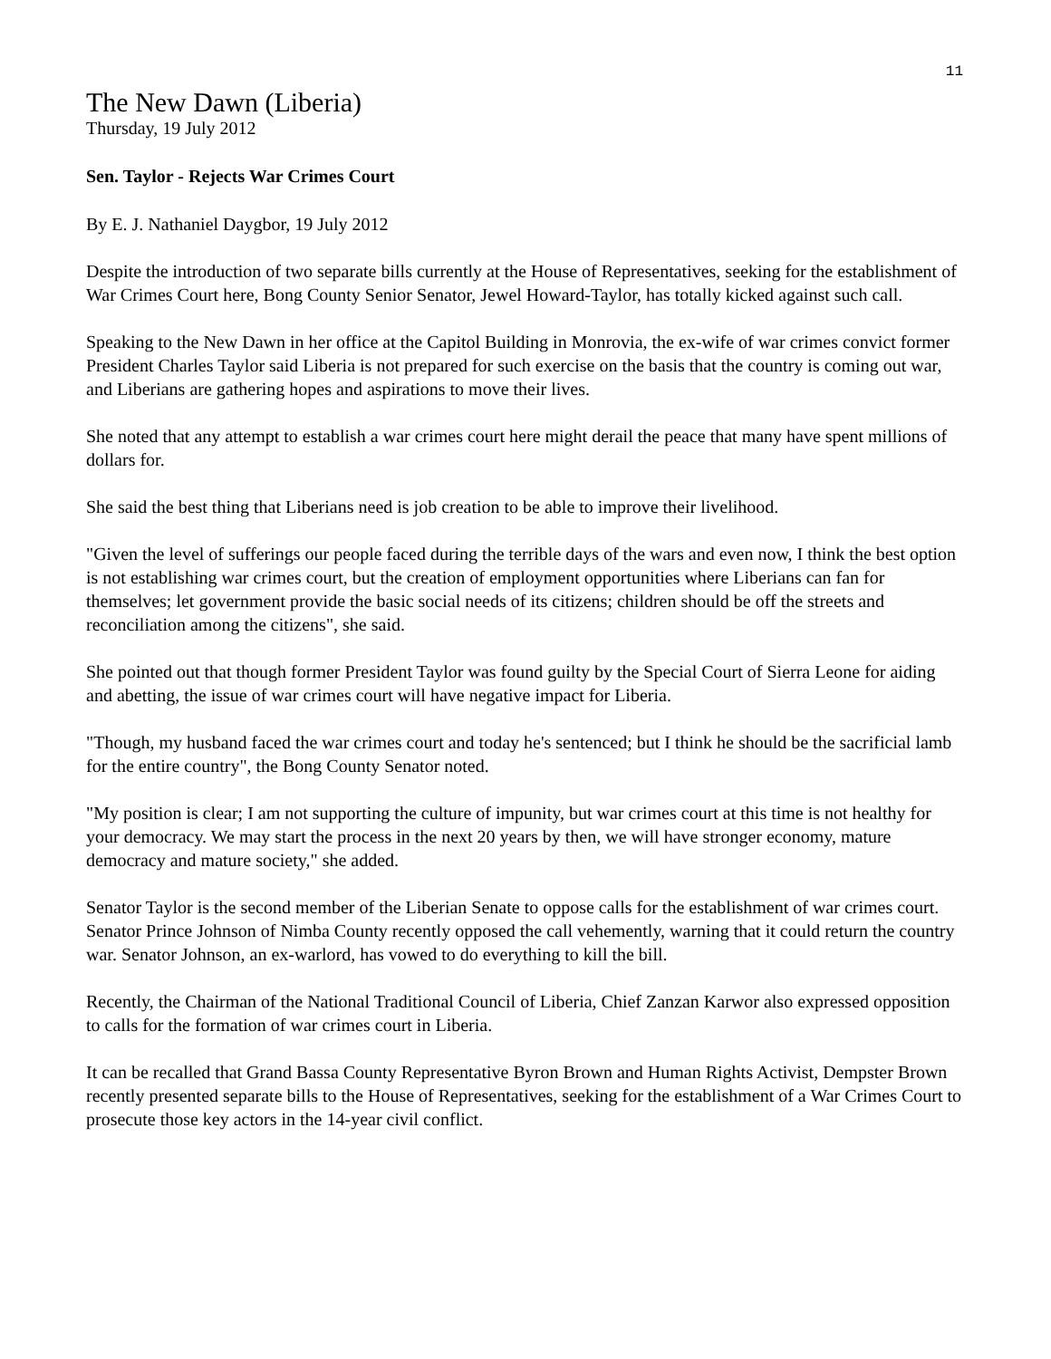11
The New Dawn (Liberia)
Thursday, 19 July 2012
Sen. Taylor - Rejects War Crimes Court
By E. J. Nathaniel Daygbor, 19 July 2012
Despite the introduction of two separate bills currently at the House of Representatives, seeking for the establishment of War Crimes Court here, Bong County Senior Senator, Jewel Howard-Taylor, has totally kicked against such call.
Speaking to the New Dawn in her office at the Capitol Building in Monrovia, the ex-wife of war crimes convict former President Charles Taylor said Liberia is not prepared for such exercise on the basis that the country is coming out war, and Liberians are gathering hopes and aspirations to move their lives.
She noted that any attempt to establish a war crimes court here might derail the peace that many have spent millions of dollars for.
She said the best thing that Liberians need is job creation to be able to improve their livelihood.
"Given the level of sufferings our people faced during the terrible days of the wars and even now, I think the best option is not establishing war crimes court, but the creation of employment opportunities where Liberians can fan for themselves; let government provide the basic social needs of its citizens; children should be off the streets and reconciliation among the citizens", she said.
She pointed out that though former President Taylor was found guilty by the Special Court of Sierra Leone for aiding and abetting, the issue of war crimes court will have negative impact for Liberia.
"Though, my husband faced the war crimes court and today he's sentenced; but I think he should be the sacrificial lamb for the entire country", the Bong County Senator noted.
"My position is clear; I am not supporting the culture of impunity, but war crimes court at this time is not healthy for your democracy. We may start the process in the next 20 years by then, we will have stronger economy, mature democracy and mature society," she added.
Senator Taylor is the second member of the Liberian Senate to oppose calls for the establishment of war crimes court. Senator Prince Johnson of Nimba County recently opposed the call vehemently, warning that it could return the country war. Senator Johnson, an ex-warlord, has vowed to do everything to kill the bill.
Recently, the Chairman of the National Traditional Council of Liberia, Chief Zanzan Karwor also expressed opposition to calls for the formation of war crimes court in Liberia.
It can be recalled that Grand Bassa County Representative Byron Brown and Human Rights Activist, Dempster Brown recently presented separate bills to the House of Representatives, seeking for the establishment of a War Crimes Court to prosecute those key actors in the 14-year civil conflict.